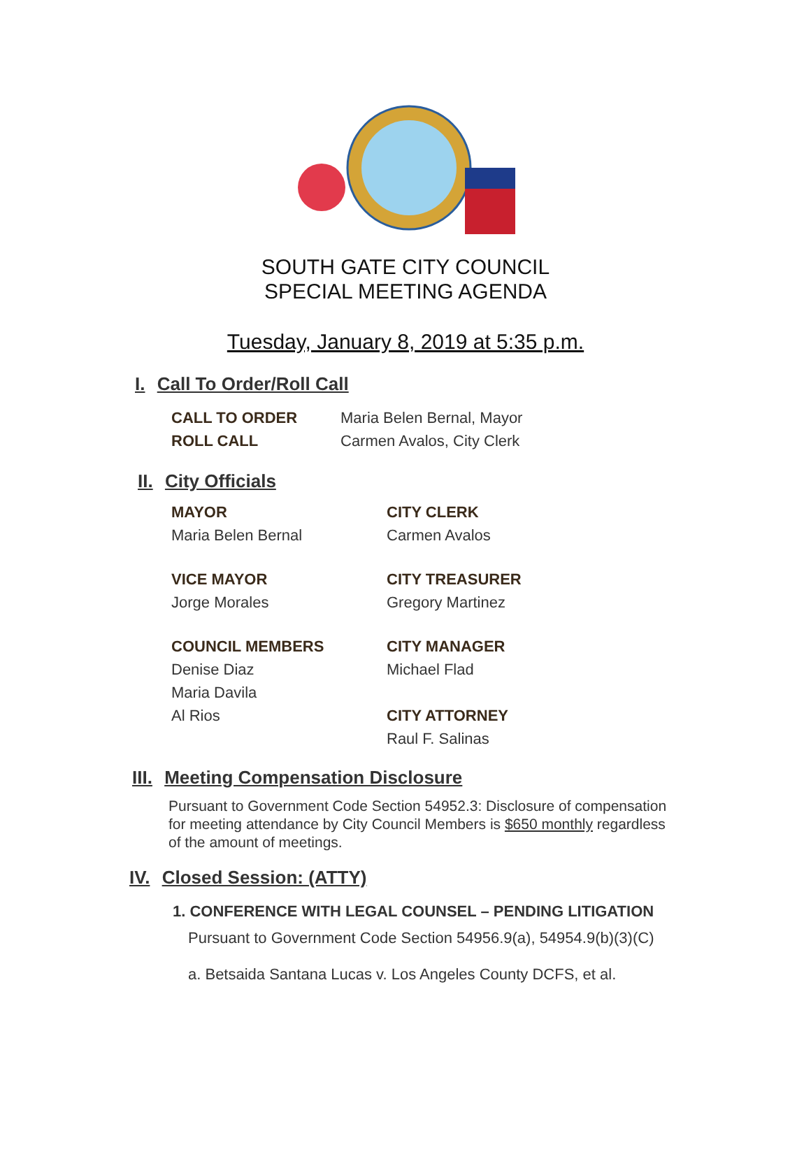SOUTH GATE CITY COUNCIL
SPECIAL MEETING AGENDA
Tuesday, January 8, 2019 at 5:35 p.m.
I. Call To Order/Roll Call
CALL TO ORDER Maria Belen Bernal, Mayor
ROLL CALL Carmen Avalos, City Clerk
II. City Officials
MAYOR
Maria Belen Bernal
CITY CLERK
Carmen Avalos
VICE MAYOR
Jorge Morales
CITY TREASURER
Gregory Martinez
COUNCIL MEMBERS
Denise Diaz
Maria Davila
Al Rios
CITY MANAGER
Michael Flad
CITY ATTORNEY
Raul F. Salinas
III. Meeting Compensation Disclosure
Pursuant to Government Code Section 54952.3: Disclosure of compensation for meeting attendance by City Council Members is $650 monthly regardless of the amount of meetings.
IV. Closed Session: (ATTY)
1. CONFERENCE WITH LEGAL COUNSEL – PENDING LITIGATION
Pursuant to Government Code Section 54956.9(a), 54954.9(b)(3)(C)
a. Betsaida Santana Lucas v. Los Angeles County DCFS, et al.